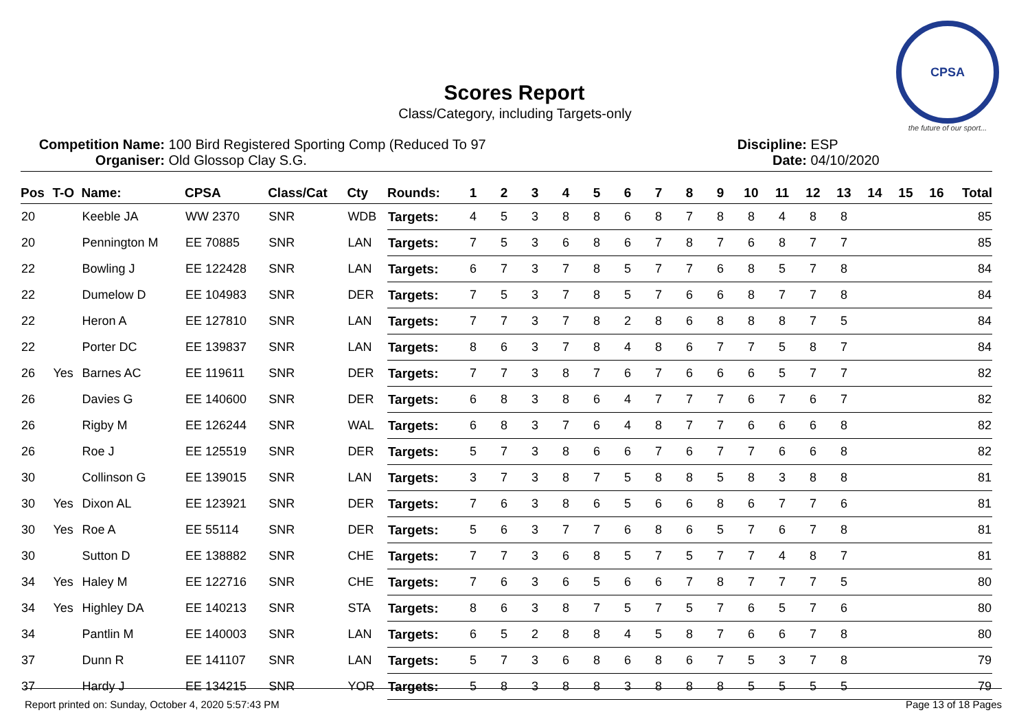CPSA
the future of our sport...
Scores Report
Class/Category, including Targets-only
Competition Name: 100 Bird Registered Sporting Comp (Reduced To 97
Organiser: Old Glossop Clay S.G.
Discipline: ESP
Date: 04/10/2020
| Pos | T-O | Name: | CPSA | Class/Cat | Cty | Rounds: | 1 | 2 | 3 | 4 | 5 | 6 | 7 | 8 | 9 | 10 | 11 | 12 | 13 | 14 | 15 | 16 | Total |
| --- | --- | --- | --- | --- | --- | --- | --- | --- | --- | --- | --- | --- | --- | --- | --- | --- | --- | --- | --- | --- | --- | --- | --- |
| 20 | | Keeble JA | WW 2370 | SNR | WDB | Targets: | 4 | 5 | 3 | 8 | 8 | 6 | 8 | 7 | 8 | 8 | 4 | 8 | 8 | | | | 85 |
| 20 | | Pennington M | EE 70885 | SNR | LAN | Targets: | 7 | 5 | 3 | 6 | 8 | 6 | 7 | 8 | 7 | 6 | 8 | 7 | 7 | | | | 85 |
| 22 | | Bowling J | EE 122428 | SNR | LAN | Targets: | 6 | 7 | 3 | 7 | 8 | 5 | 7 | 7 | 6 | 8 | 5 | 7 | 8 | | | | 84 |
| 22 | | Dumelow D | EE 104983 | SNR | DER | Targets: | 7 | 5 | 3 | 7 | 8 | 5 | 7 | 6 | 6 | 8 | 7 | 7 | 8 | | | | 84 |
| 22 | | Heron A | EE 127810 | SNR | LAN | Targets: | 7 | 7 | 3 | 7 | 8 | 2 | 8 | 6 | 8 | 8 | 8 | 7 | 5 | | | | 84 |
| 22 | | Porter DC | EE 139837 | SNR | LAN | Targets: | 8 | 6 | 3 | 7 | 8 | 4 | 8 | 6 | 7 | 7 | 5 | 8 | 7 | | | | 84 |
| 26 | Yes | Barnes AC | EE 119611 | SNR | DER | Targets: | 7 | 7 | 3 | 8 | 7 | 6 | 7 | 6 | 6 | 6 | 5 | 7 | 7 | | | | 82 |
| 26 | | Davies G | EE 140600 | SNR | DER | Targets: | 6 | 8 | 3 | 8 | 6 | 4 | 7 | 7 | 7 | 6 | 7 | 6 | 7 | | | | 82 |
| 26 | | Rigby M | EE 126244 | SNR | WAL | Targets: | 6 | 8 | 3 | 7 | 6 | 4 | 8 | 7 | 7 | 6 | 6 | 6 | 8 | | | | 82 |
| 26 | | Roe J | EE 125519 | SNR | DER | Targets: | 5 | 7 | 3 | 8 | 6 | 6 | 7 | 6 | 7 | 7 | 6 | 6 | 8 | | | | 82 |
| 30 | | Collinson G | EE 139015 | SNR | LAN | Targets: | 3 | 7 | 3 | 8 | 7 | 5 | 8 | 8 | 5 | 8 | 3 | 8 | 8 | | | | 81 |
| 30 | Yes | Dixon AL | EE 123921 | SNR | DER | Targets: | 7 | 6 | 3 | 8 | 6 | 5 | 6 | 6 | 8 | 6 | 7 | 7 | 6 | | | | 81 |
| 30 | Yes | Roe A | EE 55114 | SNR | DER | Targets: | 5 | 6 | 3 | 7 | 7 | 6 | 8 | 6 | 5 | 7 | 6 | 7 | 8 | | | | 81 |
| 30 | | Sutton D | EE 138882 | SNR | CHE | Targets: | 7 | 7 | 3 | 6 | 8 | 5 | 7 | 5 | 7 | 7 | 4 | 8 | 7 | | | | 81 |
| 34 | Yes | Haley M | EE 122716 | SNR | CHE | Targets: | 7 | 6 | 3 | 6 | 5 | 6 | 6 | 7 | 8 | 7 | 7 | 7 | 5 | | | | 80 |
| 34 | Yes | Highley DA | EE 140213 | SNR | STA | Targets: | 8 | 6 | 3 | 8 | 7 | 5 | 7 | 5 | 7 | 6 | 5 | 7 | 6 | | | | 80 |
| 34 | | Pantlin M | EE 140003 | SNR | LAN | Targets: | 6 | 5 | 2 | 8 | 8 | 4 | 5 | 8 | 7 | 6 | 6 | 7 | 8 | | | | 80 |
| 37 | | Dunn R | EE 141107 | SNR | LAN | Targets: | 5 | 7 | 3 | 6 | 8 | 6 | 8 | 6 | 7 | 5 | 3 | 7 | 8 | | | | 79 |
| 37 | | Hardy J | EE 134215 | SNR | YOR | Targets: | 5 | 8 | 3 | 8 | 8 | 3 | 8 | 8 | 8 | 5 | 5 | 5 | 5 | | | | 79 |
Report printed on: Sunday, October 4, 2020 5:57:43 PM Page 13 of 18 Pages